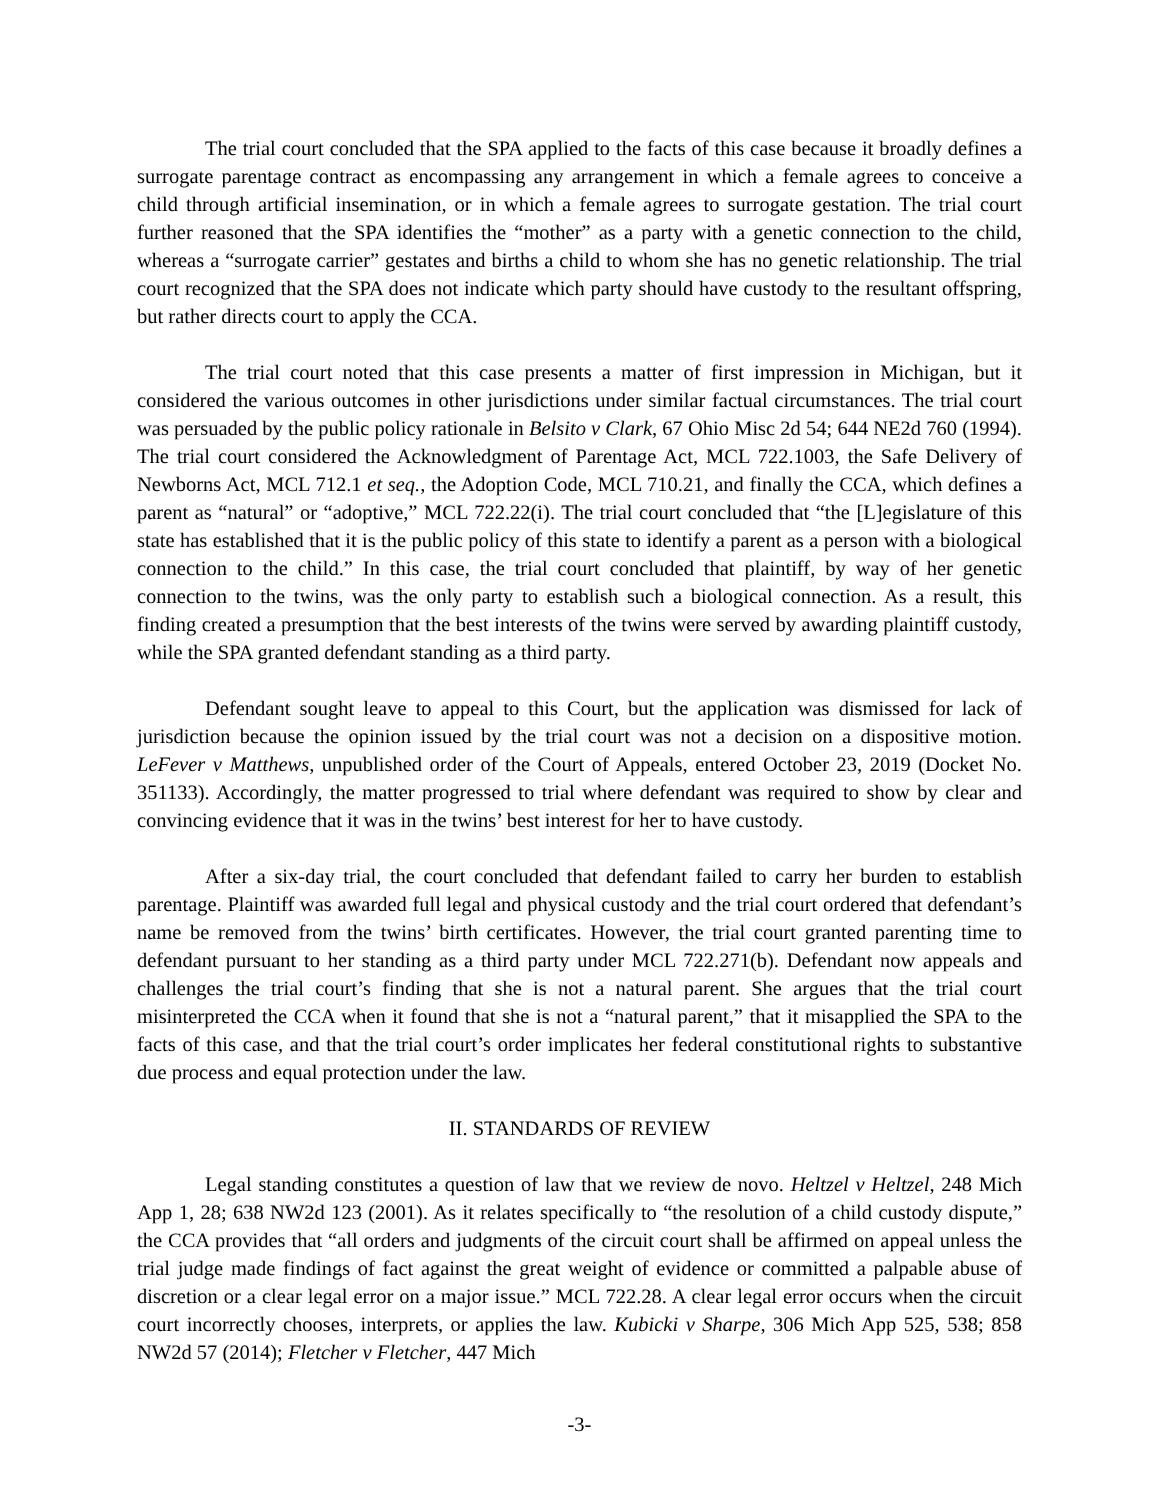The trial court concluded that the SPA applied to the facts of this case because it broadly defines a surrogate parentage contract as encompassing any arrangement in which a female agrees to conceive a child through artificial insemination, or in which a female agrees to surrogate gestation. The trial court further reasoned that the SPA identifies the “mother” as a party with a genetic connection to the child, whereas a “surrogate carrier” gestates and births a child to whom she has no genetic relationship. The trial court recognized that the SPA does not indicate which party should have custody to the resultant offspring, but rather directs court to apply the CCA.
The trial court noted that this case presents a matter of first impression in Michigan, but it considered the various outcomes in other jurisdictions under similar factual circumstances. The trial court was persuaded by the public policy rationale in Belsito v Clark, 67 Ohio Misc 2d 54; 644 NE2d 760 (1994). The trial court considered the Acknowledgment of Parentage Act, MCL 722.1003, the Safe Delivery of Newborns Act, MCL 712.1 et seq., the Adoption Code, MCL 710.21, and finally the CCA, which defines a parent as “natural” or “adoptive,” MCL 722.22(i). The trial court concluded that “the [L]egislature of this state has established that it is the public policy of this state to identify a parent as a person with a biological connection to the child.” In this case, the trial court concluded that plaintiff, by way of her genetic connection to the twins, was the only party to establish such a biological connection. As a result, this finding created a presumption that the best interests of the twins were served by awarding plaintiff custody, while the SPA granted defendant standing as a third party.
Defendant sought leave to appeal to this Court, but the application was dismissed for lack of jurisdiction because the opinion issued by the trial court was not a decision on a dispositive motion. LeFever v Matthews, unpublished order of the Court of Appeals, entered October 23, 2019 (Docket No. 351133). Accordingly, the matter progressed to trial where defendant was required to show by clear and convincing evidence that it was in the twins’ best interest for her to have custody.
After a six-day trial, the court concluded that defendant failed to carry her burden to establish parentage. Plaintiff was awarded full legal and physical custody and the trial court ordered that defendant’s name be removed from the twins’ birth certificates. However, the trial court granted parenting time to defendant pursuant to her standing as a third party under MCL 722.271(b). Defendant now appeals and challenges the trial court’s finding that she is not a natural parent. She argues that the trial court misinterpreted the CCA when it found that she is not a “natural parent,” that it misapplied the SPA to the facts of this case, and that the trial court’s order implicates her federal constitutional rights to substantive due process and equal protection under the law.
II. STANDARDS OF REVIEW
Legal standing constitutes a question of law that we review de novo. Heltzel v Heltzel, 248 Mich App 1, 28; 638 NW2d 123 (2001). As it relates specifically to “the resolution of a child custody dispute,” the CCA provides that “all orders and judgments of the circuit court shall be affirmed on appeal unless the trial judge made findings of fact against the great weight of evidence or committed a palpable abuse of discretion or a clear legal error on a major issue.” MCL 722.28. A clear legal error occurs when the circuit court incorrectly chooses, interprets, or applies the law. Kubicki v Sharpe, 306 Mich App 525, 538; 858 NW2d 57 (2014); Fletcher v Fletcher, 447 Mich
-3-